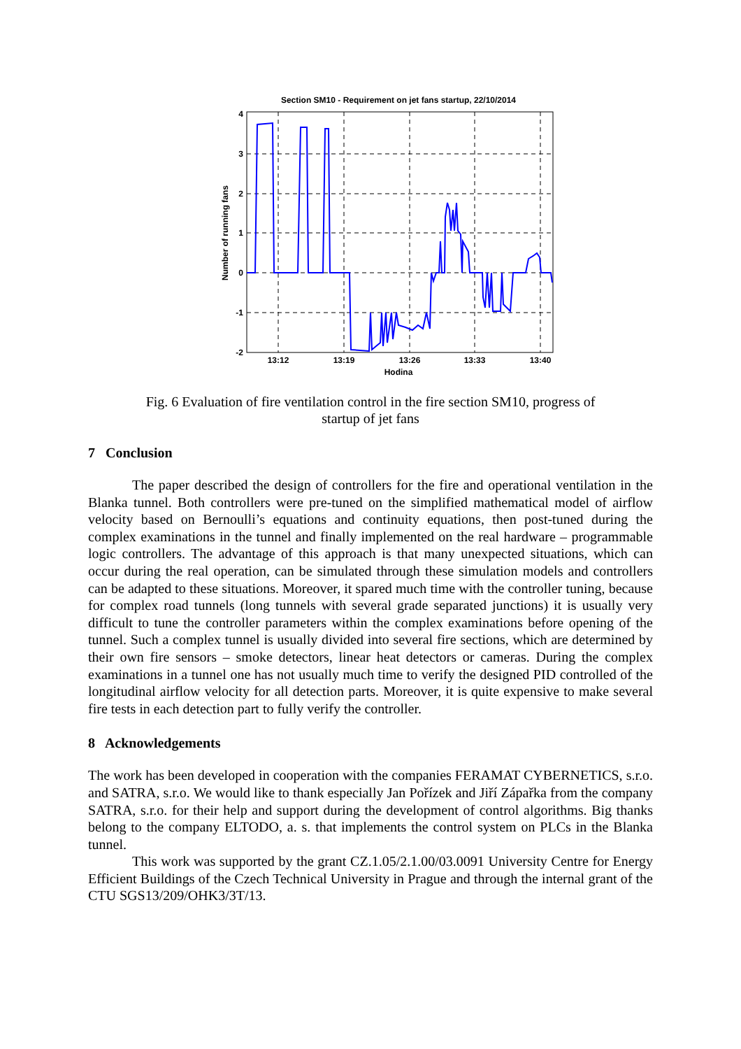Section SM10 - Requirement on jet fans startup, 22/10/2014
4
3
2
1
0
-1
-2
13:12
13:19
13:26
13:33
13:40
Hodina
Number of running fans
Fig. 6 Evaluation of fire ventilation control in the fire section SM10, progress of
startup of jet fans
7 Conclusion
The paper described the design of controllers for the fire and operational ventilation in the Blanka tunnel. Both controllers were pre-tuned on the simplified mathematical model of airflow velocity based on Bernoulli’s equations and continuity equations, then post-tuned during the complex examinations in the tunnel and finally implemented on the real hardware – programmable logic controllers. The advantage of this approach is that many unexpected situations, which can occur during the real operation, can be simulated through these simulation models and controllers can be adapted to these situations. Moreover, it spared much time with the controller tuning, because for complex road tunnels (long tunnels with several grade separated junctions) it is usually very difficult to tune the controller parameters within the complex examinations before opening of the tunnel. Such a complex tunnel is usually divided into several fire sections, which are determined by their own fire sensors – smoke detectors, linear heat detectors or cameras. During the complex examinations in a tunnel one has not usually much time to verify the designed PID controlled of the longitudinal airflow velocity for all detection parts. Moreover, it is quite expensive to make several fire tests in each detection part to fully verify the controller.
8 Acknowledgements
The work has been developed in cooperation with the companies FERAMAT CYBERNETICS, s.r.o. and SATRA, s.r.o. We would like to thank especially Jan Pořízek and Jiří Zápařka from the company SATRA, s.r.o. for their help and support during the development of control algorithms. Big thanks belong to the company ELTODO, a. s. that implements the control system on PLCs in the Blanka tunnel.
This work was supported by the grant CZ.1.05/2.1.00/03.0091 University Centre for Energy Efficient Buildings of the Czech Technical University in Prague and through the internal grant of the CTU SGS13/209/OHK3/3T/13.